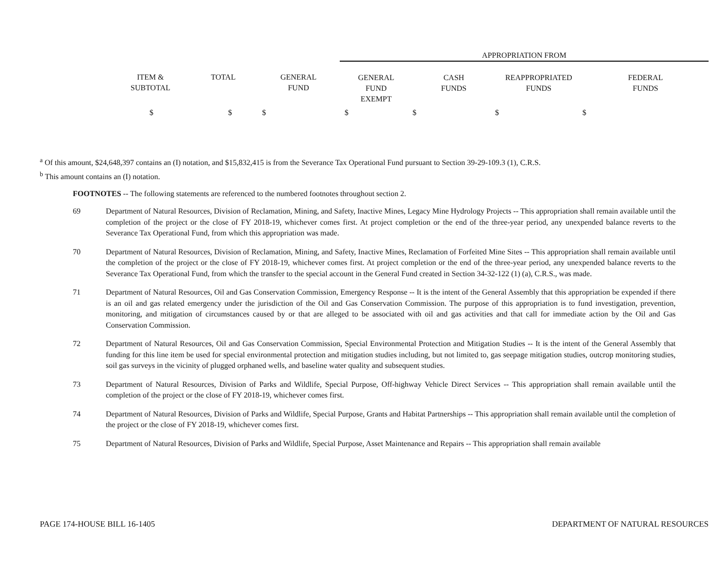| | | | APPROPRIATION FROM | | | |
| ITEM & SUBTOTAL | TOTAL | GENERAL FUND | GENERAL FUND EXEMPT | CASH FUNDS | REAPPROPRIATED FUNDS | FEDERAL FUNDS |
| $ | $ | $ | $ | $ | $ | $ |
<sup>a</sup> Of this amount, $24,648,397 contains an (I) notation, and $15,832,415 is from the Severance Tax Operational Fund pursuant to Section 39-29-109.3 (1), C.R.S.
<sup>b</sup> This amount contains an (I) notation.
FOOTNOTES -- The following statements are referenced to the numbered footnotes throughout section 2.
69 Department of Natural Resources, Division of Reclamation, Mining, and Safety, Inactive Mines, Legacy Mine Hydrology Projects -- This appropriation shall remain available until the completion of the project or the close of FY 2018-19, whichever comes first. At project completion or the end of the three-year period, any unexpended balance reverts to the Severance Tax Operational Fund, from which this appropriation was made.
70 Department of Natural Resources, Division of Reclamation, Mining, and Safety, Inactive Mines, Reclamation of Forfeited Mine Sites -- This appropriation shall remain available until the completion of the project or the close of FY 2018-19, whichever comes first. At project completion or the end of the three-year period, any unexpended balance reverts to the Severance Tax Operational Fund, from which the transfer to the special account in the General Fund created in Section 34-32-122 (1) (a), C.R.S., was made.
71 Department of Natural Resources, Oil and Gas Conservation Commission, Emergency Response -- It is the intent of the General Assembly that this appropriation be expended if there is an oil and gas related emergency under the jurisdiction of the Oil and Gas Conservation Commission. The purpose of this appropriation is to fund investigation, prevention, monitoring, and mitigation of circumstances caused by or that are alleged to be associated with oil and gas activities and that call for immediate action by the Oil and Gas Conservation Commission.
72 Department of Natural Resources, Oil and Gas Conservation Commission, Special Environmental Protection and Mitigation Studies -- It is the intent of the General Assembly that funding for this line item be used for special environmental protection and mitigation studies including, but not limited to, gas seepage mitigation studies, outcrop monitoring studies, soil gas surveys in the vicinity of plugged orphaned wells, and baseline water quality and subsequent studies.
73 Department of Natural Resources, Division of Parks and Wildlife, Special Purpose, Off-highway Vehicle Direct Services -- This appropriation shall remain available until the completion of the project or the close of FY 2018-19, whichever comes first.
74 Department of Natural Resources, Division of Parks and Wildlife, Special Purpose, Grants and Habitat Partnerships -- This appropriation shall remain available until the completion of the project or the close of FY 2018-19, whichever comes first.
75 Department of Natural Resources, Division of Parks and Wildlife, Special Purpose, Asset Maintenance and Repairs -- This appropriation shall remain available
PAGE 174-HOUSE BILL 16-1405 DEPARTMENT OF NATURAL RESOURCES